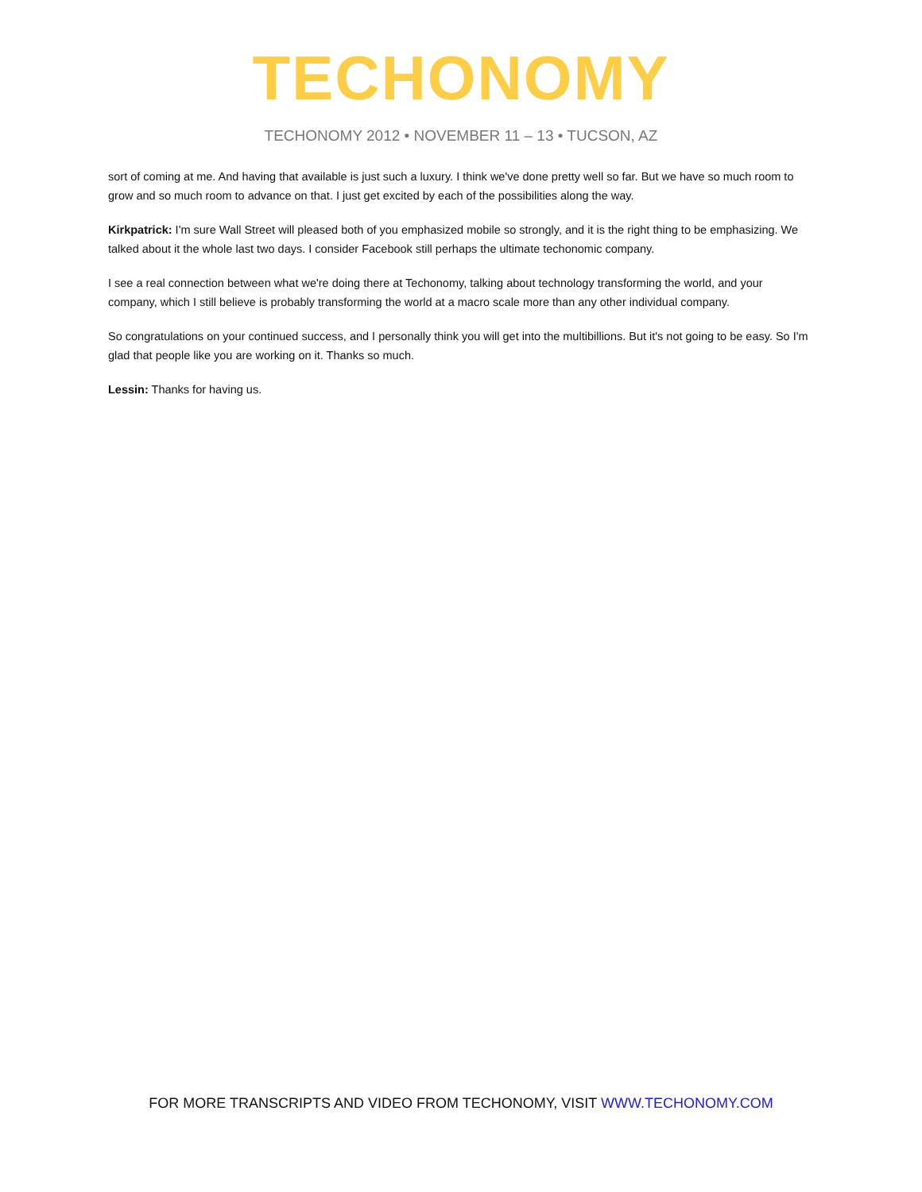TECHONOMY
TECHONOMY 2012 • NOVEMBER 11 – 13 • TUCSON, AZ
sort of coming at me. And having that available is just such a luxury. I think we've done pretty well so far. But we have so much room to grow and so much room to advance on that. I just get excited by each of the possibilities along the way.
Kirkpatrick: I'm sure Wall Street will pleased both of you emphasized mobile so strongly, and it is the right thing to be emphasizing. We talked about it the whole last two days. I consider Facebook still perhaps the ultimate techonomic company.
I see a real connection between what we're doing there at Techonomy, talking about technology transforming the world, and your company, which I still believe is probably transforming the world at a macro scale more than any other individual company.
So congratulations on your continued success, and I personally think you will get into the multibillions. But it's not going to be easy. So I'm glad that people like you are working on it. Thanks so much.
Lessin: Thanks for having us.
FOR MORE TRANSCRIPTS AND VIDEO FROM TECHONOMY, VISIT WWW.TECHONOMY.COM